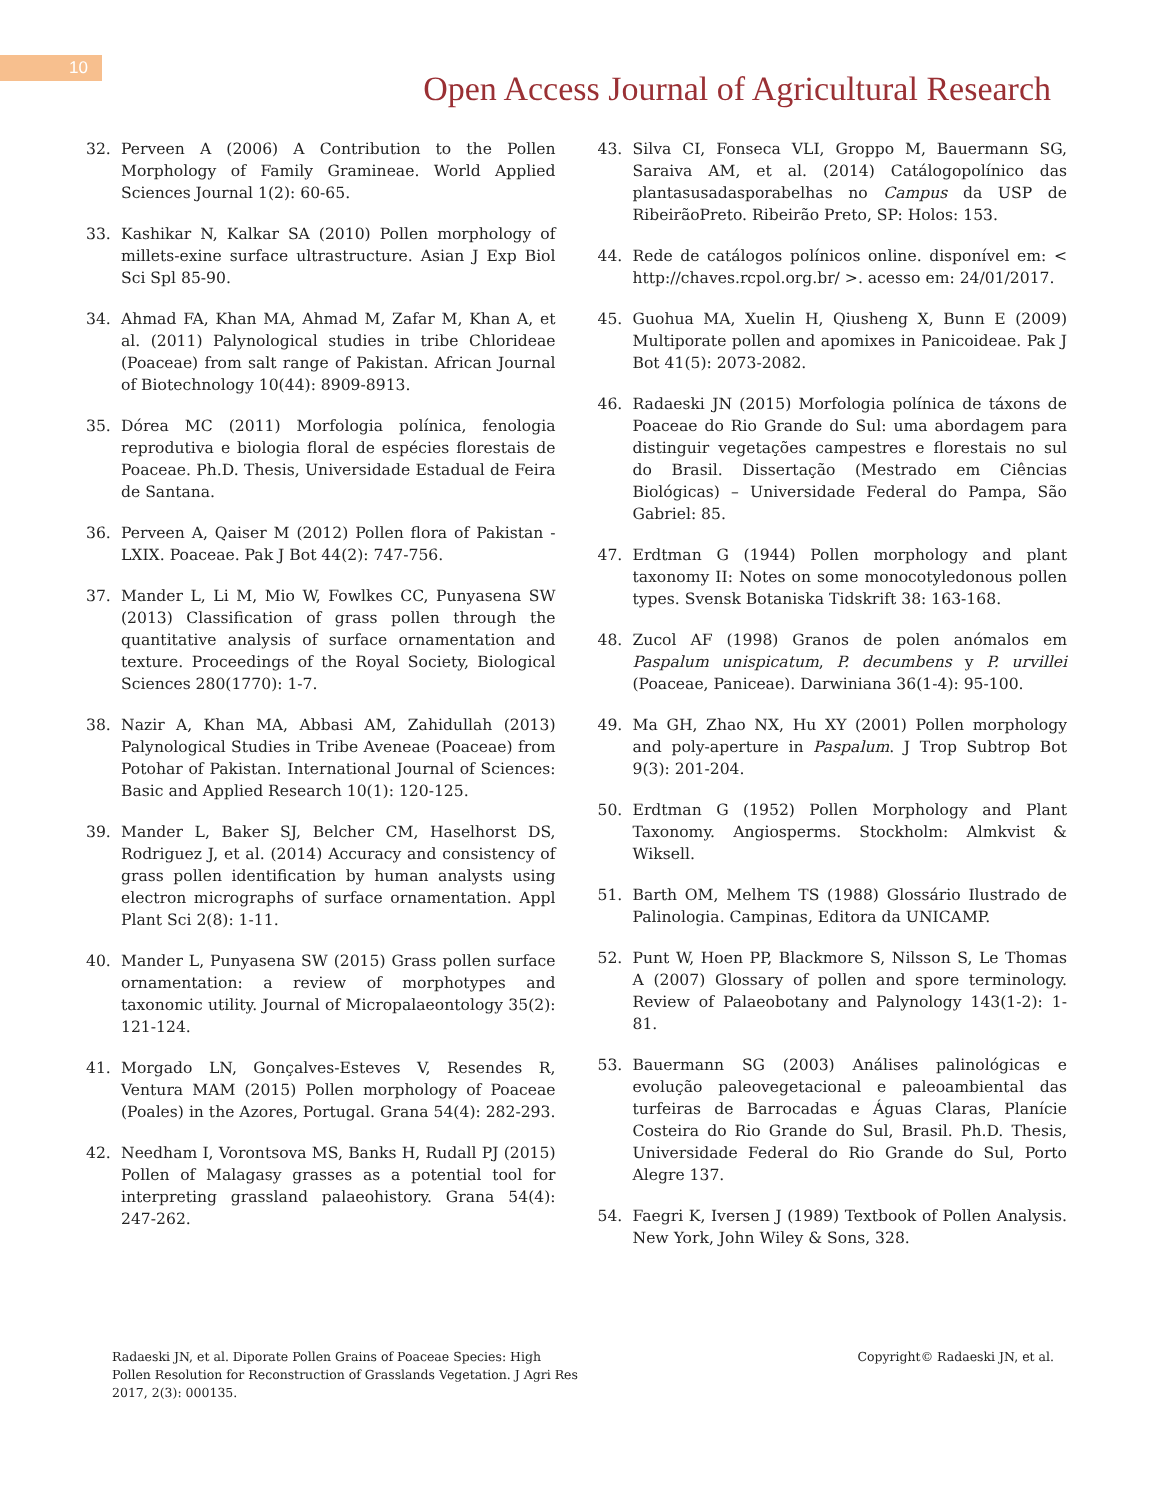10
Open Access Journal of Agricultural Research
32. Perveen A (2006) A Contribution to the Pollen Morphology of Family Gramineae. World Applied Sciences Journal 1(2): 60-65.
33. Kashikar N, Kalkar SA (2010) Pollen morphology of millets-exine surface ultrastructure. Asian J Exp Biol Sci Spl 85-90.
34. Ahmad FA, Khan MA, Ahmad M, Zafar M, Khan A, et al. (2011) Palynological studies in tribe Chlorideae (Poaceae) from salt range of Pakistan. African Journal of Biotechnology 10(44): 8909-8913.
35. Dórea MC (2011) Morfologia polínica, fenologia reprodutiva e biologia floral de espécies florestais de Poaceae. Ph.D. Thesis, Universidade Estadual de Feira de Santana.
36. Perveen A, Qaiser M (2012) Pollen flora of Pakistan - LXIX. Poaceae. Pak J Bot 44(2): 747-756.
37. Mander L, Li M, Mio W, Fowlkes CC, Punyasena SW (2013) Classification of grass pollen through the quantitative analysis of surface ornamentation and texture. Proceedings of the Royal Society, Biological Sciences 280(1770): 1-7.
38. Nazir A, Khan MA, Abbasi AM, Zahidullah (2013) Palynological Studies in Tribe Aveneae (Poaceae) from Potohar of Pakistan. International Journal of Sciences: Basic and Applied Research 10(1): 120-125.
39. Mander L, Baker SJ, Belcher CM, Haselhorst DS, Rodriguez J, et al. (2014) Accuracy and consistency of grass pollen identification by human analysts using electron micrographs of surface ornamentation. Appl Plant Sci 2(8): 1-11.
40. Mander L, Punyasena SW (2015) Grass pollen surface ornamentation: a review of morphotypes and taxonomic utility. Journal of Micropalaeontology 35(2): 121-124.
41. Morgado LN, Gonçalves-Esteves V, Resendes R, Ventura MAM (2015) Pollen morphology of Poaceae (Poales) in the Azores, Portugal. Grana 54(4): 282-293.
42. Needham I, Vorontsova MS, Banks H, Rudall PJ (2015) Pollen of Malagasy grasses as a potential tool for interpreting grassland palaeohistory. Grana 54(4): 247-262.
43. Silva CI, Fonseca VLI, Groppo M, Bauermann SG, Saraiva AM, et al. (2014) Catálogopolínico das plantasusadasporabelhas no Campus da USP de RibeirãoPreto. Ribeirão Preto, SP: Holos: 153.
44. Rede de catálogos polínicos online. disponível em: < http://chaves.rcpol.org.br/ >. acesso em: 24/01/2017.
45. Guohua MA, Xuelin H, Qiusheng X, Bunn E (2009) Multiporate pollen and apomixes in Panicoideae. Pak J Bot 41(5): 2073-2082.
46. Radaeski JN (2015) Morfologia polínica de táxons de Poaceae do Rio Grande do Sul: uma abordagem para distinguir vegetações campestres e florestais no sul do Brasil. Dissertação (Mestrado em Ciências Biológicas) – Universidade Federal do Pampa, São Gabriel: 85.
47. Erdtman G (1944) Pollen morphology and plant taxonomy II: Notes on some monocotyledonous pollen types. Svensk Botaniska Tidskrift 38: 163-168.
48. Zucol AF (1998) Granos de polen anómalos em Paspalum unispicatum, P. decumbens y P. urvillei (Poaceae, Paniceae). Darwiniana 36(1-4): 95-100.
49. Ma GH, Zhao NX, Hu XY (2001) Pollen morphology and poly-aperture in Paspalum. J Trop Subtrop Bot 9(3): 201-204.
50. Erdtman G (1952) Pollen Morphology and Plant Taxonomy. Angiosperms. Stockholm: Almkvist & Wiksell.
51. Barth OM, Melhem TS (1988) Glossário Ilustrado de Palinologia. Campinas, Editora da UNICAMP.
52. Punt W, Hoen PP, Blackmore S, Nilsson S, Le Thomas A (2007) Glossary of pollen and spore terminology. Review of Palaeobotany and Palynology 143(1-2): 1-81.
53. Bauermann SG (2003) Análises palinológicas e evolução paleovegetacional e paleoambiental das turfeiras de Barrocadas e Águas Claras, Planície Costeira do Rio Grande do Sul, Brasil. Ph.D. Thesis, Universidade Federal do Rio Grande do Sul, Porto Alegre 137.
54. Faegri K, Iversen J (1989) Textbook of Pollen Analysis. New York, John Wiley & Sons, 328.
Radaeski JN, et al. Diporate Pollen Grains of Poaceae Species: High Pollen Resolution for Reconstruction of Grasslands Vegetation. J Agri Res 2017, 2(3): 000135.
Copyright© Radaeski JN, et al.